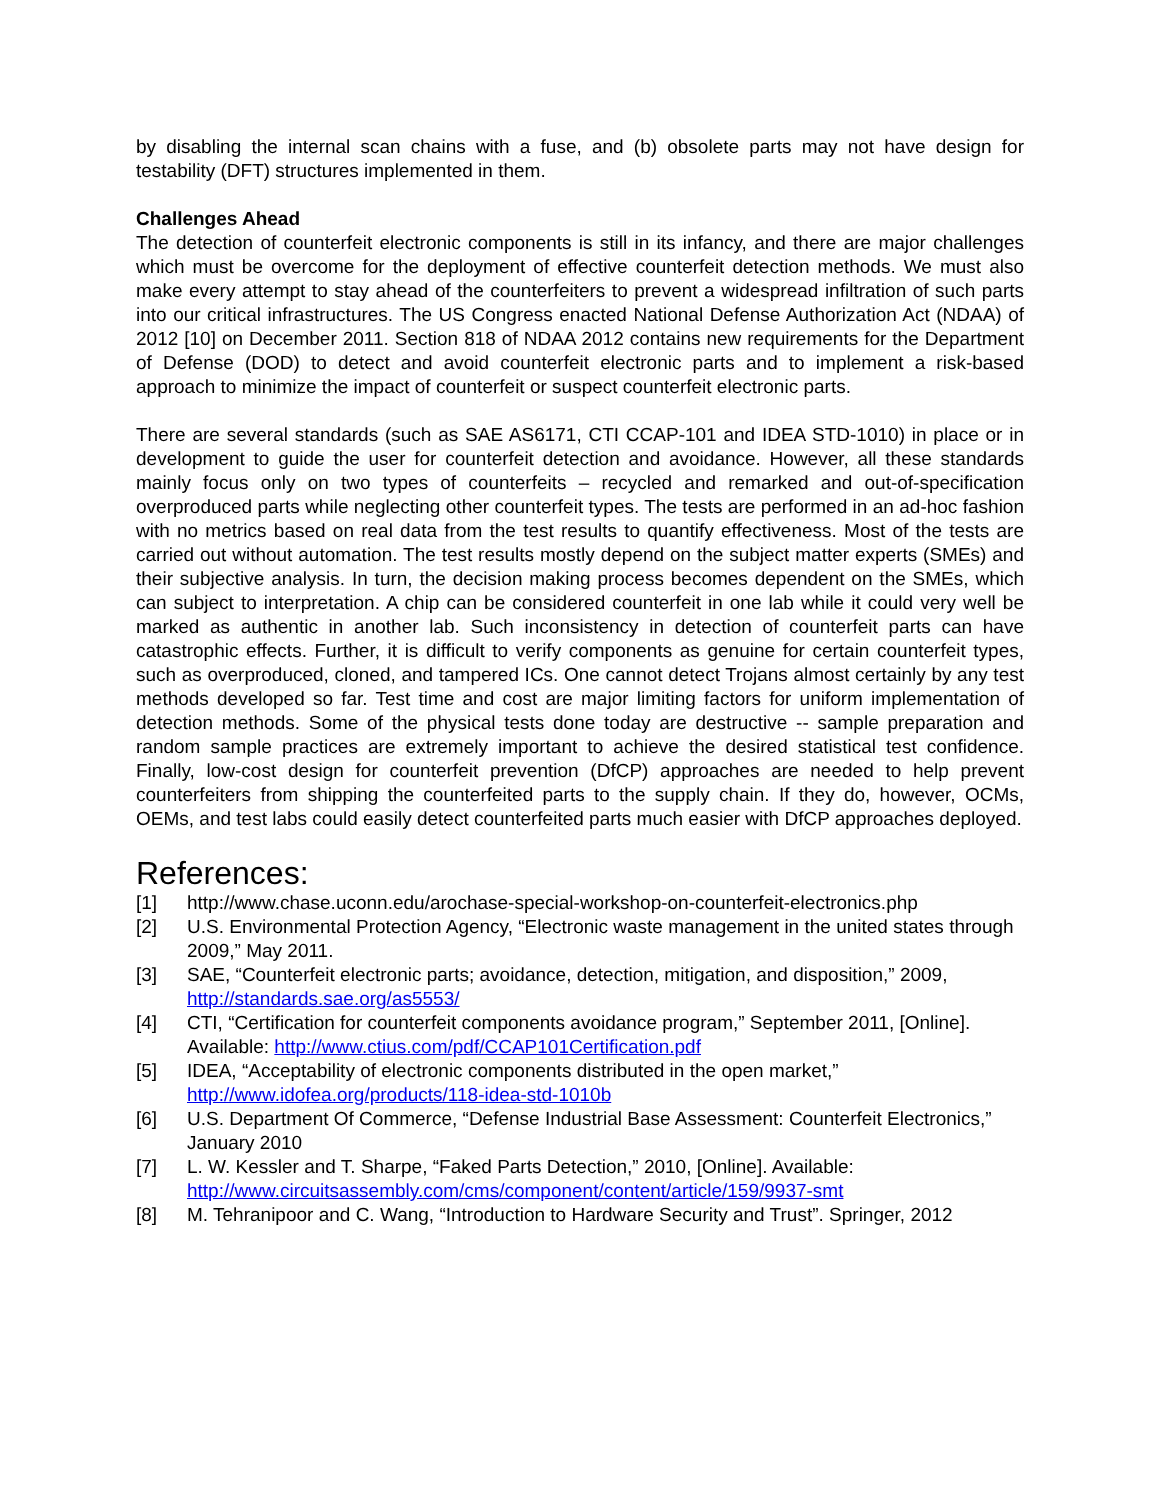by disabling the internal scan chains with a fuse, and (b) obsolete parts may not have design for testability (DFT) structures implemented in them.
Challenges Ahead
The detection of counterfeit electronic components is still in its infancy, and there are major challenges which must be overcome for the deployment of effective counterfeit detection methods. We must also make every attempt to stay ahead of the counterfeiters to prevent a widespread infiltration of such parts into our critical infrastructures. The US Congress enacted National Defense Authorization Act (NDAA) of 2012 [10] on December 2011. Section 818 of NDAA 2012 contains new requirements for the Department of Defense (DOD) to detect and avoid counterfeit electronic parts and to implement a risk-based approach to minimize the impact of counterfeit or suspect counterfeit electronic parts.
There are several standards (such as SAE AS6171, CTI CCAP-101 and IDEA STD-1010) in place or in development to guide the user for counterfeit detection and avoidance. However, all these standards mainly focus only on two types of counterfeits – recycled and remarked and out-of-specification overproduced parts while neglecting other counterfeit types. The tests are performed in an ad-hoc fashion with no metrics based on real data from the test results to quantify effectiveness. Most of the tests are carried out without automation. The test results mostly depend on the subject matter experts (SMEs) and their subjective analysis. In turn, the decision making process becomes dependent on the SMEs, which can subject to interpretation. A chip can be considered counterfeit in one lab while it could very well be marked as authentic in another lab. Such inconsistency in detection of counterfeit parts can have catastrophic effects. Further, it is difficult to verify components as genuine for certain counterfeit types, such as overproduced, cloned, and tampered ICs. One cannot detect Trojans almost certainly by any test methods developed so far. Test time and cost are major limiting factors for uniform implementation of detection methods. Some of the physical tests done today are destructive -- sample preparation and random sample practices are extremely important to achieve the desired statistical test confidence. Finally, low-cost design for counterfeit prevention (DfCP) approaches are needed to help prevent counterfeiters from shipping the counterfeited parts to the supply chain. If they do, however, OCMs, OEMs, and test labs could easily detect counterfeited parts much easier with DfCP approaches deployed.
References:
[1] http://www.chase.uconn.edu/arochase-special-workshop-on-counterfeit-electronics.php
[2] U.S. Environmental Protection Agency, “Electronic waste management in the united states through 2009,” May 2011.
[3] SAE, “Counterfeit electronic parts; avoidance, detection, mitigation, and disposition,” 2009, http://standards.sae.org/as5553/
[4] CTI, “Certification for counterfeit components avoidance program,” September 2011, [Online]. Available: http://www.ctius.com/pdf/CCAP101Certification.pdf
[5] IDEA, “Acceptability of electronic components distributed in the open market,” http://www.idofea.org/products/118-idea-std-1010b
[6] U.S. Department Of Commerce, “Defense Industrial Base Assessment: Counterfeit Electronics,” January 2010
[7] L. W. Kessler and T. Sharpe, “Faked Parts Detection,” 2010, [Online]. Available: http://www.circuitsassembly.com/cms/component/content/article/159/9937-smt
[8] M. Tehranipoor and C. Wang, “Introduction to Hardware Security and Trust”. Springer, 2012